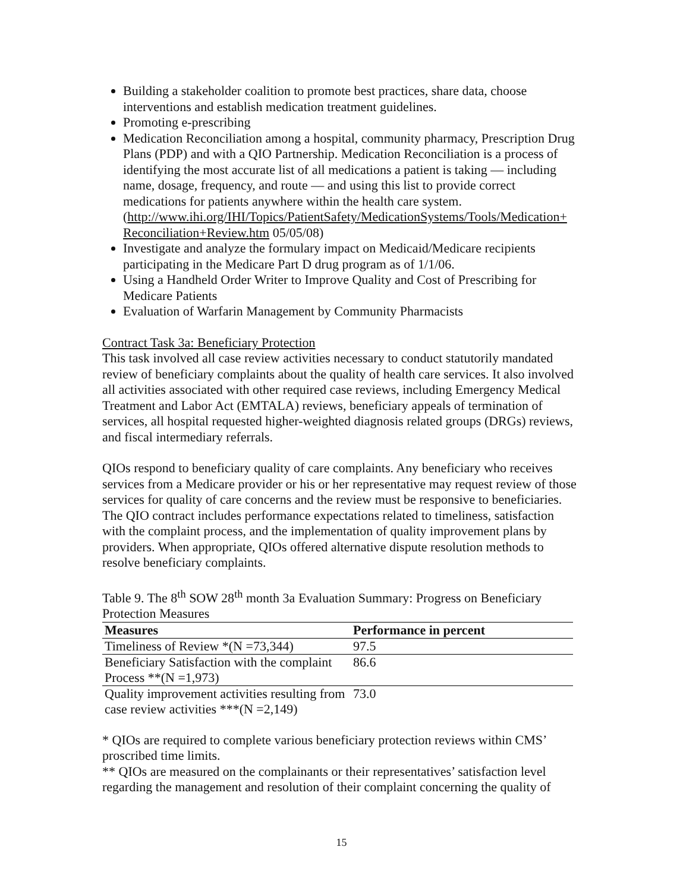Building a stakeholder coalition to promote best practices, share data, choose interventions and establish medication treatment guidelines.
Promoting e-prescribing
Medication Reconciliation among a hospital, community pharmacy, Prescription Drug Plans (PDP) and with a QIO Partnership. Medication Reconciliation is a process of identifying the most accurate list of all medications a patient is taking — including name, dosage, frequency, and route — and using this list to provide correct medications for patients anywhere within the health care system. (http://www.ihi.org/IHI/Topics/PatientSafety/MedicationSystems/Tools/Medication+ Reconciliation+Review.htm 05/05/08)
Investigate and analyze the formulary impact on Medicaid/Medicare recipients participating in the Medicare Part D drug program as of 1/1/06.
Using a Handheld Order Writer to Improve Quality and Cost of Prescribing for Medicare Patients
Evaluation of Warfarin Management by Community Pharmacists
Contract Task 3a: Beneficiary Protection
This task involved all case review activities necessary to conduct statutorily mandated review of beneficiary complaints about the quality of health care services. It also involved all activities associated with other required case reviews, including Emergency Medical Treatment and Labor Act (EMTALA) reviews, beneficiary appeals of termination of services, all hospital requested higher-weighted diagnosis related groups (DRGs) reviews, and fiscal intermediary referrals.
QIOs respond to beneficiary quality of care complaints. Any beneficiary who receives services from a Medicare provider or his or her representative may request review of those services for quality of care concerns and the review must be responsive to beneficiaries. The QIO contract includes performance expectations related to timeliness, satisfaction with the complaint process, and the implementation of quality improvement plans by providers. When appropriate, QIOs offered alternative dispute resolution methods to resolve beneficiary complaints.
Table 9. The 8<sup>th</sup> SOW 28<sup>th</sup> month 3a Evaluation Summary: Progress on Beneficiary Protection Measures
| Measures | Performance in percent |
| --- | --- |
| Timeliness of Review *(N =73,344) | 97.5 |
| Beneficiary Satisfaction with the complaint Process **(N =1,973) | 86.6 |
| Quality improvement activities resulting from case review activities ***(N =2,149) | 73.0 |
* QIOs are required to complete various beneficiary protection reviews within CMS’ proscribed time limits.
** QIOs are measured on the complainants or their representatives’ satisfaction level regarding the management and resolution of their complaint concerning the quality of
15